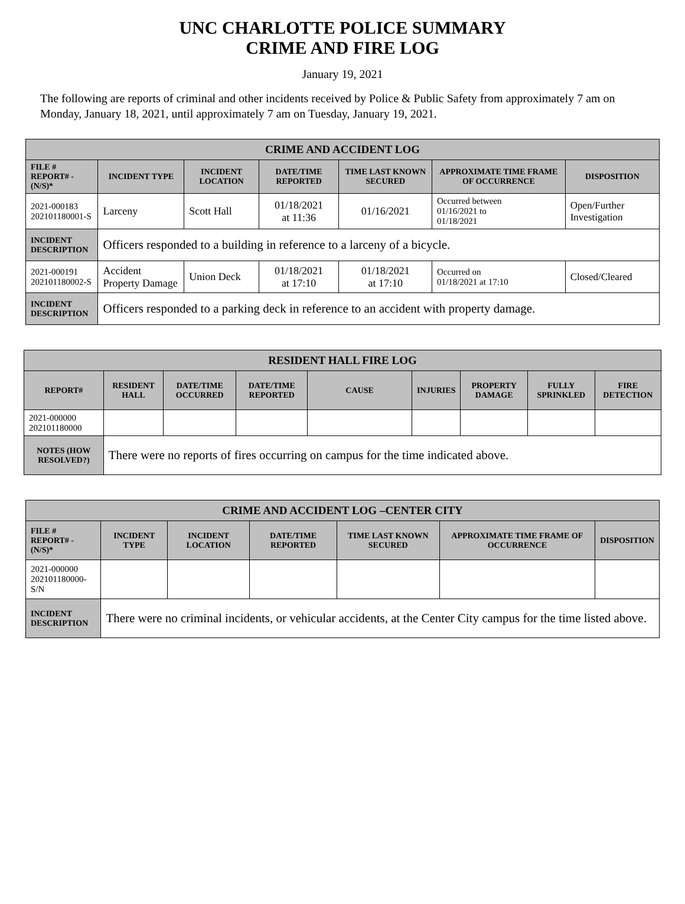UNC CHARLOTTE POLICE SUMMARY
CRIME AND FIRE LOG
January 19, 2021
The following are reports of criminal and other incidents received by Police & Public Safety from approximately 7 am on Monday, January 18, 2021, until approximately 7 am on Tuesday, January 19, 2021.
| CRIME AND ACCIDENT LOG | | | | | | |
| --- | --- | --- | --- | --- | --- | --- |
| FILE # REPORT# - (N/S)* | INCIDENT TYPE | INCIDENT LOCATION | DATE/TIME REPORTED | TIME LAST KNOWN SECURED | APPROXIMATE TIME FRAME OF OCCURRENCE | DISPOSITION |
| 2021-000183 202101180001-S | Larceny | Scott Hall | 01/18/2021 at 11:36 | 01/16/2021 | Occurred between 01/16/2021 to 01/18/2021 | Open/Further Investigation |
| INCIDENT DESCRIPTION | Officers responded to a building in reference to a larceny of a bicycle. | | | | | |
| 2021-000191 202101180002-S | Accident Property Damage | Union Deck | 01/18/2021 at 17:10 | 01/18/2021 at 17:10 | Occurred on 01/18/2021 at 17:10 | Closed/Cleared |
| INCIDENT DESCRIPTION | Officers responded to a parking deck in reference to an accident with property damage. | | | | | |
| RESIDENT HALL FIRE LOG | | | | | | | | |
| --- | --- | --- | --- | --- | --- | --- | --- | --- |
| REPORT# | RESIDENT HALL | DATE/TIME OCCURRED | DATE/TIME REPORTED | CAUSE | INJURIES | PROPERTY DAMAGE | FULLY SPRINKLED | FIRE DETECTION |
| 2021-000000 202101180000 | | | | | | | | |
| NOTES (HOW RESOLVED?) | There were no reports of fires occurring on campus for the time indicated above. | | | | | | | |
| CRIME AND ACCIDENT LOG –CENTER CITY | | | | | | |
| --- | --- | --- | --- | --- | --- | --- |
| FILE # REPORT# - (N/S)* | INCIDENT TYPE | INCIDENT LOCATION | DATE/TIME REPORTED | TIME LAST KNOWN SECURED | APPROXIMATE TIME FRAME OF OCCURRENCE | DISPOSITION |
| 2021-000000 202101180000-S/N | | | | | | |
| INCIDENT DESCRIPTION | There were no criminal incidents, or vehicular accidents, at the Center City campus for the time listed above. | | | | | |